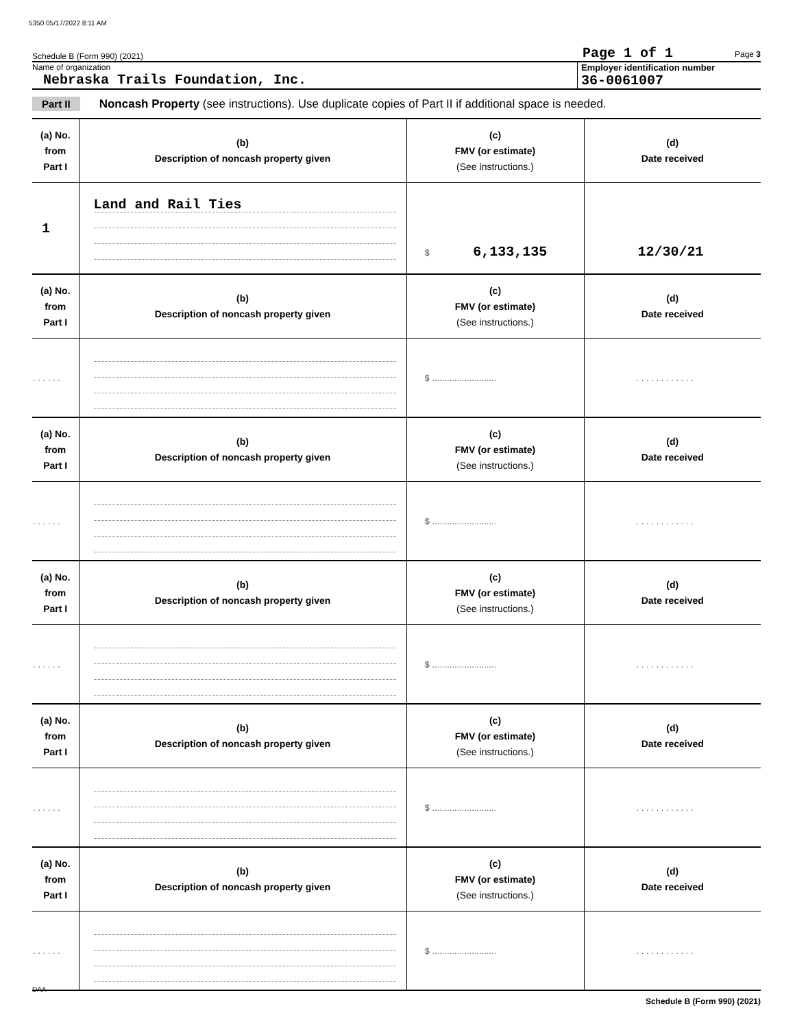5350 05/17/2022 8:11 AM
Schedule B (Form 990) (2021) Page 1 of 1 Page 3
Name of organization
Nebraska Trails Foundation, Inc.
Employer identification number
36-0061007
Part II Noncash Property (see instructions). Use duplicate copies of Part II if additional space is needed.
| (a) No. from Part I | (b) Description of noncash property given | (c) FMV (or estimate) (See instructions.) | (d) Date received |
| --- | --- | --- | --- |
| 1 | Land and Rail Ties | $ 6,133,135 | 12/30/21 |
| (a) No. from Part I | (b) Description of noncash property given | (c) FMV (or estimate) (See instructions.) | (d) Date received |
| . . . . . . | | $ .......................... | . . . . . . . . . . . . |
| (a) No. from Part I | (b) Description of noncash property given | (c) FMV (or estimate) (See instructions.) | (d) Date received |
| . . . . . . | | $ .......................... | . . . . . . . . . . . . |
| (a) No. from Part I | (b) Description of noncash property given | (c) FMV (or estimate) (See instructions.) | (d) Date received |
| . . . . . . | | $ .......................... | . . . . . . . . . . . . |
| (a) No. from Part I | (b) Description of noncash property given | (c) FMV (or estimate) (See instructions.) | (d) Date received |
| . . . . . . | | $ .......................... | . . . . . . . . . . . . |
| (a) No. from Part I | (b) Description of noncash property given | (c) FMV (or estimate) (See instructions.) | (d) Date received |
| . . . . . . | | $ .......................... | . . . . . . . . . . . . |
Schedule B (Form 990) (2021)
DAA